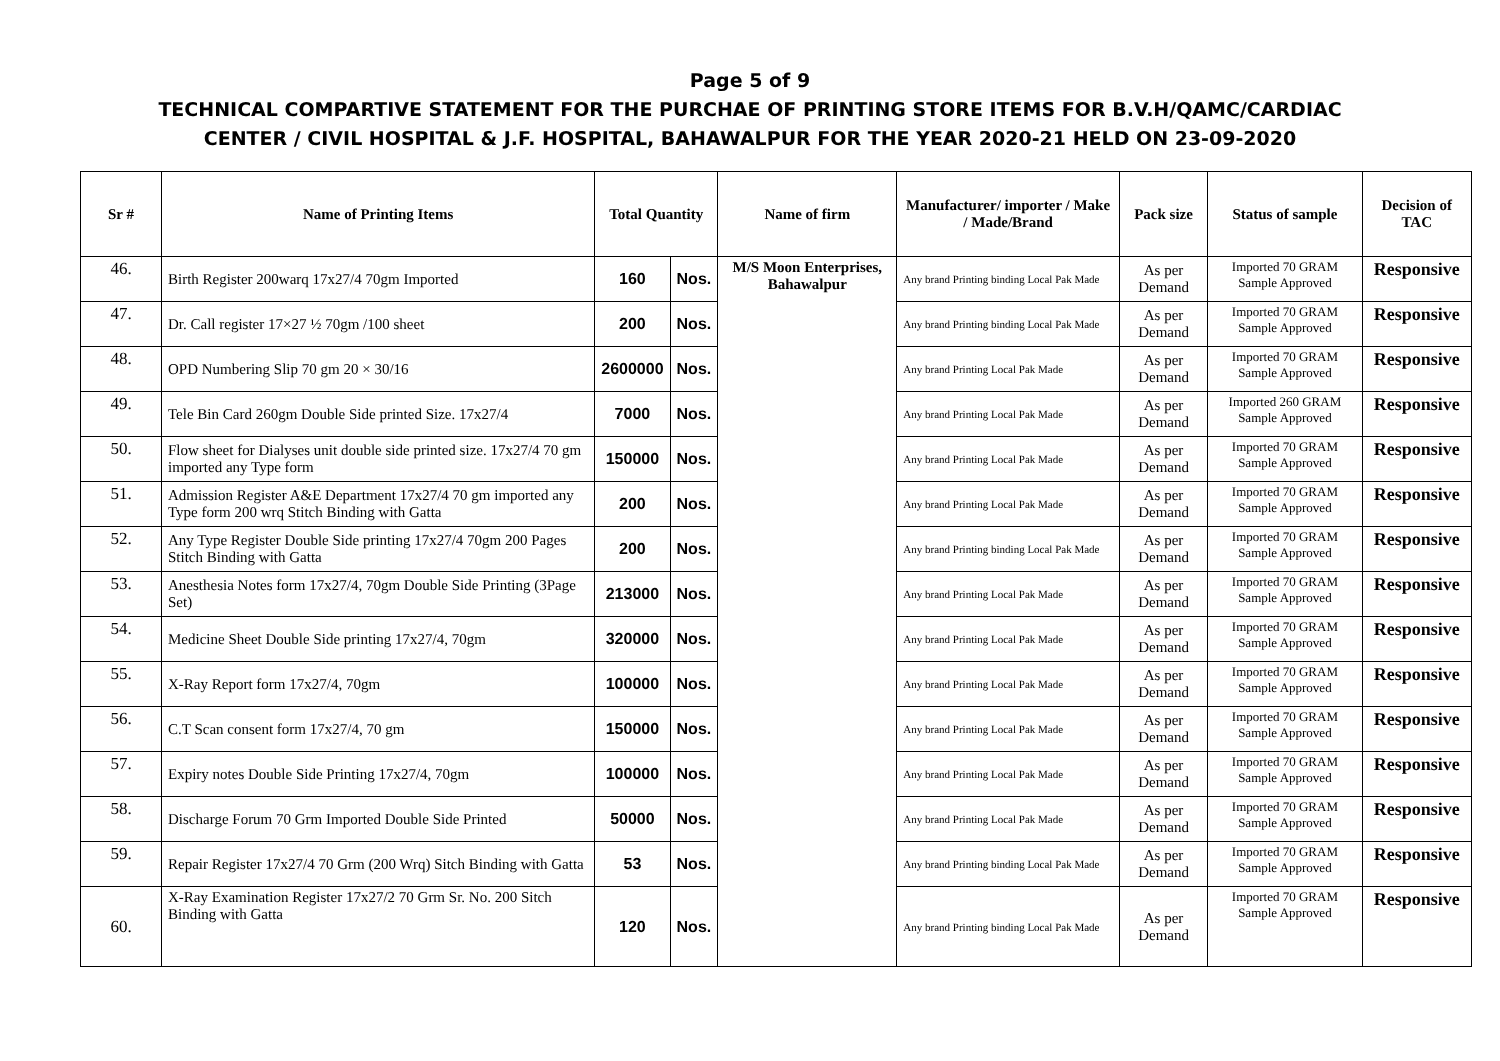Page 5 of 9
TECHNICAL COMPARTIVE STATEMENT FOR THE PURCHAE OF PRINTING STORE ITEMS FOR B.V.H/QAMC/CARDIAC
CENTER / CIVIL HOSPITAL & J.F. HOSPITAL, BAHAWALPUR FOR THE YEAR 2020-21 HELD ON 23-09-2020
| Sr # | Name of Printing Items | Total Quantity | | Name of firm | Manufacturer/ importer / Make / Made/Brand | Pack size | Status of sample | Decision of TAC |
| --- | --- | --- | --- | --- | --- | --- | --- | --- |
| 46. | Birth Register 200warq 17x27/4 70gm Imported | 160 | Nos. | M/S Moon Enterprises, Bahawalpur | Any brand Printing binding Local Pak Made | As per Demand | Imported 70 GRAM Sample Approved | Responsive |
| 47. | Dr. Call register 17×27 ½ 70gm /100 sheet | 200 | Nos. | | Any brand Printing binding Local Pak Made | As per Demand | Imported 70 GRAM Sample Approved | Responsive |
| 48. | OPD Numbering Slip 70 gm 20 × 30/16 | 2600000 | Nos. | | Any brand Printing Local Pak Made | As per Demand | Imported 70 GRAM Sample Approved | Responsive |
| 49. | Tele Bin Card 260gm Double Side printed Size. 17x27/4 | 7000 | Nos. | | Any brand Printing Local Pak Made | As per Demand | Imported 260 GRAM Sample Approved | Responsive |
| 50. | Flow sheet for Dialyses unit double side printed size. 17x27/4 70 gm imported any Type form | 150000 | Nos. | | Any brand Printing Local Pak Made | As per Demand | Imported 70 GRAM Sample Approved | Responsive |
| 51. | Admission Register A&E Department 17x27/4 70 gm imported any Type form 200 wrq Stitch Binding with Gatta | 200 | Nos. | | Any brand Printing Local Pak Made | As per Demand | Imported 70 GRAM Sample Approved | Responsive |
| 52. | Any Type Register Double Side printing 17x27/4 70gm 200 Pages Stitch Binding with Gatta | 200 | Nos. | | Any brand Printing binding Local Pak Made | As per Demand | Imported 70 GRAM Sample Approved | Responsive |
| 53. | Anesthesia Notes form 17x27/4, 70gm Double Side Printing (3Page Set) | 213000 | Nos. | | Any brand Printing Local Pak Made | As per Demand | Imported 70 GRAM Sample Approved | Responsive |
| 54. | Medicine Sheet Double Side printing 17x27/4, 70gm | 320000 | Nos. | | Any brand Printing Local Pak Made | As per Demand | Imported 70 GRAM Sample Approved | Responsive |
| 55. | X-Ray Report form 17x27/4, 70gm | 100000 | Nos. | | Any brand Printing Local Pak Made | As per Demand | Imported 70 GRAM Sample Approved | Responsive |
| 56. | C.T Scan consent form 17x27/4, 70 gm | 150000 | Nos. | | Any brand Printing Local Pak Made | As per Demand | Imported 70 GRAM Sample Approved | Responsive |
| 57. | Expiry notes Double Side Printing 17x27/4, 70gm | 100000 | Nos. | | Any brand Printing Local Pak Made | As per Demand | Imported 70 GRAM Sample Approved | Responsive |
| 58. | Discharge Forum 70 Grm Imported Double Side Printed | 50000 | Nos. | | Any brand Printing Local Pak Made | As per Demand | Imported 70 GRAM Sample Approved | Responsive |
| 59. | Repair Register 17x27/4 70 Grm (200 Wrq) Sitch Binding with Gatta | 53 | Nos. | | Any brand Printing binding Local Pak Made | As per Demand | Imported 70 GRAM Sample Approved | Responsive |
| 60. | X-Ray Examination Register 17x27/2 70 Grm Sr. No. 200 Sitch Binding with Gatta | 120 | Nos. | | Any brand Printing binding Local Pak Made | As per Demand | Imported 70 GRAM Sample Approved | Responsive |